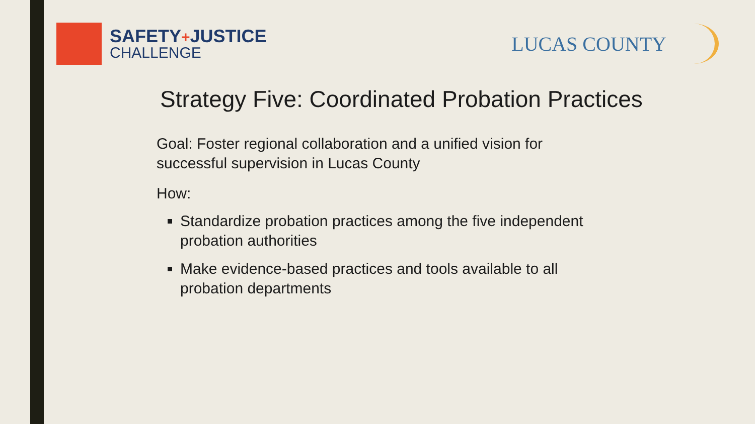SAFETY+JUSTICE
CHALLENGE
LUCAS COUNTY
Strategy Five: Coordinated Probation Practices
Goal: Foster regional collaboration and a unified vision for successful supervision in Lucas County
How:
Standardize probation practices among the five independent probation authorities
Make evidence-based practices and tools available to all probation departments